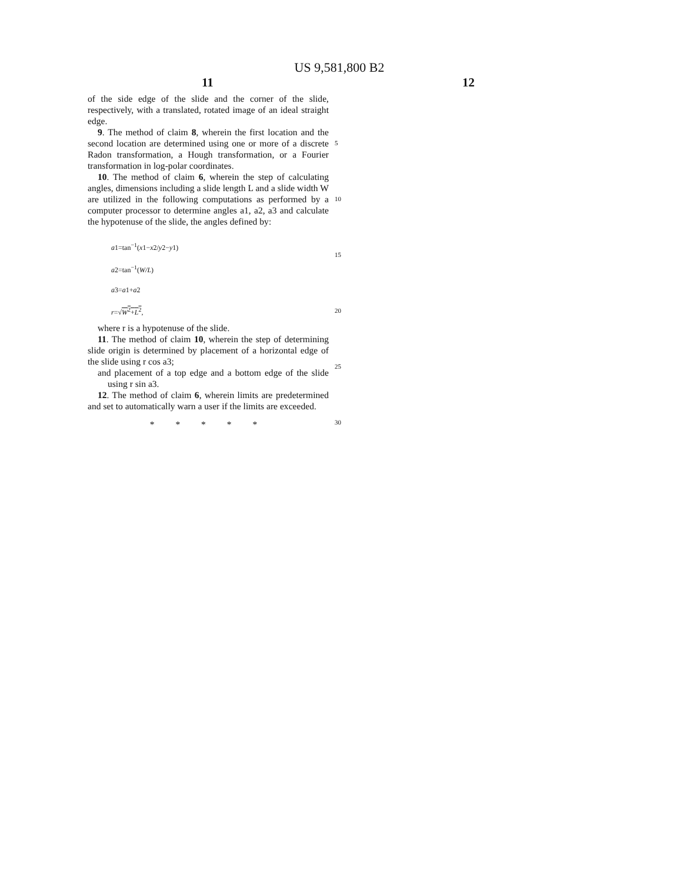US 9,581,800 B2
11 12
5
10
15
20
25
30
of the side edge of the slide and the corner of the slide, respectively, with a translated, rotated image of an ideal straight edge.
9. The method of claim 8, wherein the first location and the second location are determined using one or more of a discrete Radon transformation, a Hough transformation, or a Fourier transformation in log-polar coordinates.
10. The method of claim 6, wherein the step of calculating angles, dimensions including a slide length L and a slide width W are utilized in the following computations as performed by a computer processor to determine angles a1, a2, a3 and calculate the hypotenuse of the slide, the angles defined by:
a1=tan<sup>−1</sup>(x1−x2/y2−y1)
a2=tan<sup>−1</sup>(W/L)
a3=a1+a2
r=√W<sup>2</sup>+L<sup>2</sup>,
where r is a hypotenuse of the slide.
11. The method of claim 10, wherein the step of determining slide origin is determined by placement of a horizontal edge of the slide using r cos a3;
and placement of a top edge and a bottom edge of the slide using r sin a3.
12. The method of claim 6, wherein limits are predetermined and set to automatically warn a user if the limits are exceeded.
* * * * *